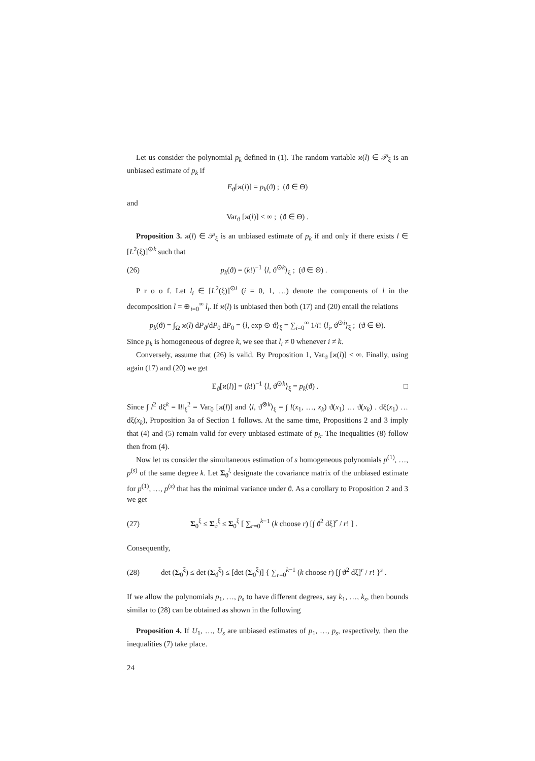Let us consider the polynomial p<sub>k</sub> defined in (1). The random variable ϰ(l) ∈ 𝒫<sub>ξ</sub> is an unbiased estimate of p<sub>k</sub> if
E<sub>ϑ</sub>[ϰ(l)] = p<sub>k</sub>(ϑ) ; (ϑ ∈ Θ)
and
Var<sub>ϑ</sub> [ϰ(l)] < ∞ ; (ϑ ∈ Θ) .
Proposition 3. ϰ(l) ∈ 𝒫<sub>ξ</sub> is an unbiased estimate of p<sub>k</sub> if and only if there exists l ∈ [L<sup>2</sup>(ξ)]<sup>⊙k</sup> such that
(26) p<sub>k</sub>(ϑ) = (k!)<sup>−1</sup> ⟨l, ϑ<sup>⊙k</sup>⟩<sub>ξ</sub> ; (ϑ ∈ Θ) .
P r o o f. Let l<sub>i</sub> ∈ [L<sup>2</sup>(ξ)]<sup>⊙i</sup> (i = 0, 1, …) denote the components of l in the decomposition l = ⊕<sub>i=0</sub><sup>∞</sup> l<sub>i</sub>. If ϰ(l) is unbiased then both (17) and (20) entail the relations
p<sub>k</sub>(ϑ) = ∫<sub>Ω</sub> ϰ(l) dP<sub>ϑ</sub>/dP<sub>0</sub> dP<sub>0</sub> = ⟨l, exp ⊙ ϑ⟩<sub>ξ</sub> = ∑<sub>i=0</sub><sup>∞</sup> 1/i! ⟨l<sub>i</sub>, ϑ<sup>⊙i</sup>⟩<sub>ξ</sub> ; (ϑ ∈ Θ).
Since p<sub>k</sub> is homogeneous of degree k, we see that l<sub>i</sub> ≠ 0 whenever i ≠ k.
Conversely, assume that (26) is valid. By Proposition 1, Var<sub>ϑ</sub> [ϰ(l)] < ∞. Finally, using again (17) and (20) we get
E<sub>ϑ</sub>[ϰ(l)] = (k!)<sup>−1</sup> ⟨l, ϑ<sup>⊙k</sup>⟩<sub>ξ</sub> = p<sub>k</sub>(ϑ) . □
Since ∫ l<sup>2</sup> dξ<sup>k</sup> = ‖l‖<sub>ξ</sub><sup>2</sup> = Var<sub>0</sub> [ϰ(l)] and ⟨l, ϑ<sup>⊗k</sup>⟩<sub>ξ</sub> = ∫ l(x<sub>1</sub>, …, x<sub>k</sub>) ϑ(x<sub>1</sub>) … ϑ(x<sub>k</sub>) . dξ(x<sub>1</sub>) … dξ(x<sub>k</sub>), Proposition 3a of Section 1 follows. At the same time, Propositions 2 and 3 imply that (4) and (5) remain valid for every unbiased estimate of p<sub>k</sub>. The inequalities (8) follow then from (4).
Now let us consider the simultaneous estimation of s homogeneous polynomials p<sup>(1)</sup>, …, p<sup>(s)</sup> of the same degree k. Let Σ<sub>ϑ</sub><sup>ξ</sup> designate the covariance matrix of the unbiased estimate for p<sup>(1)</sup>, …, p<sup>(s)</sup> that has the minimal variance under ϑ. As a corollary to Proposition 2 and 3 we get
(27) Σ<sub>0</sub><sup>ξ</sup> ≤ Σ<sub>ϑ</sub><sup>ξ</sup> ≤ Σ<sub>0</sub><sup>ξ</sup> [ ∑<sub>r=0</sub><sup>k−1</sup> (k choose r) [∫ ϑ<sup>2</sup> dξ]<sup>r</sup> / r! ] .
Consequently,
(28) det (Σ<sub>0</sub><sup>ξ</sup>) ≤ det (Σ<sub>ϑ</sub><sup>ξ</sup>) ≤ [det (Σ<sub>0</sub><sup>ξ</sup>)] { ∑<sub>r=0</sub><sup>k−1</sup> (k choose r) [∫ ϑ<sup>2</sup> dξ]<sup>r</sup> / r! }<sup>s</sup> .
If we allow the polynomials p<sub>1</sub>, …, p<sub>s</sub> to have different degrees, say k<sub>1</sub>, …, k<sub>s</sub>, then bounds similar to (28) can be obtained as shown in the following
Proposition 4. If U<sub>1</sub>, …, U<sub>s</sub> are unbiased estimates of p<sub>1</sub>, …, p<sub>s</sub>, respectively, then the inequalities (7) take place.
24